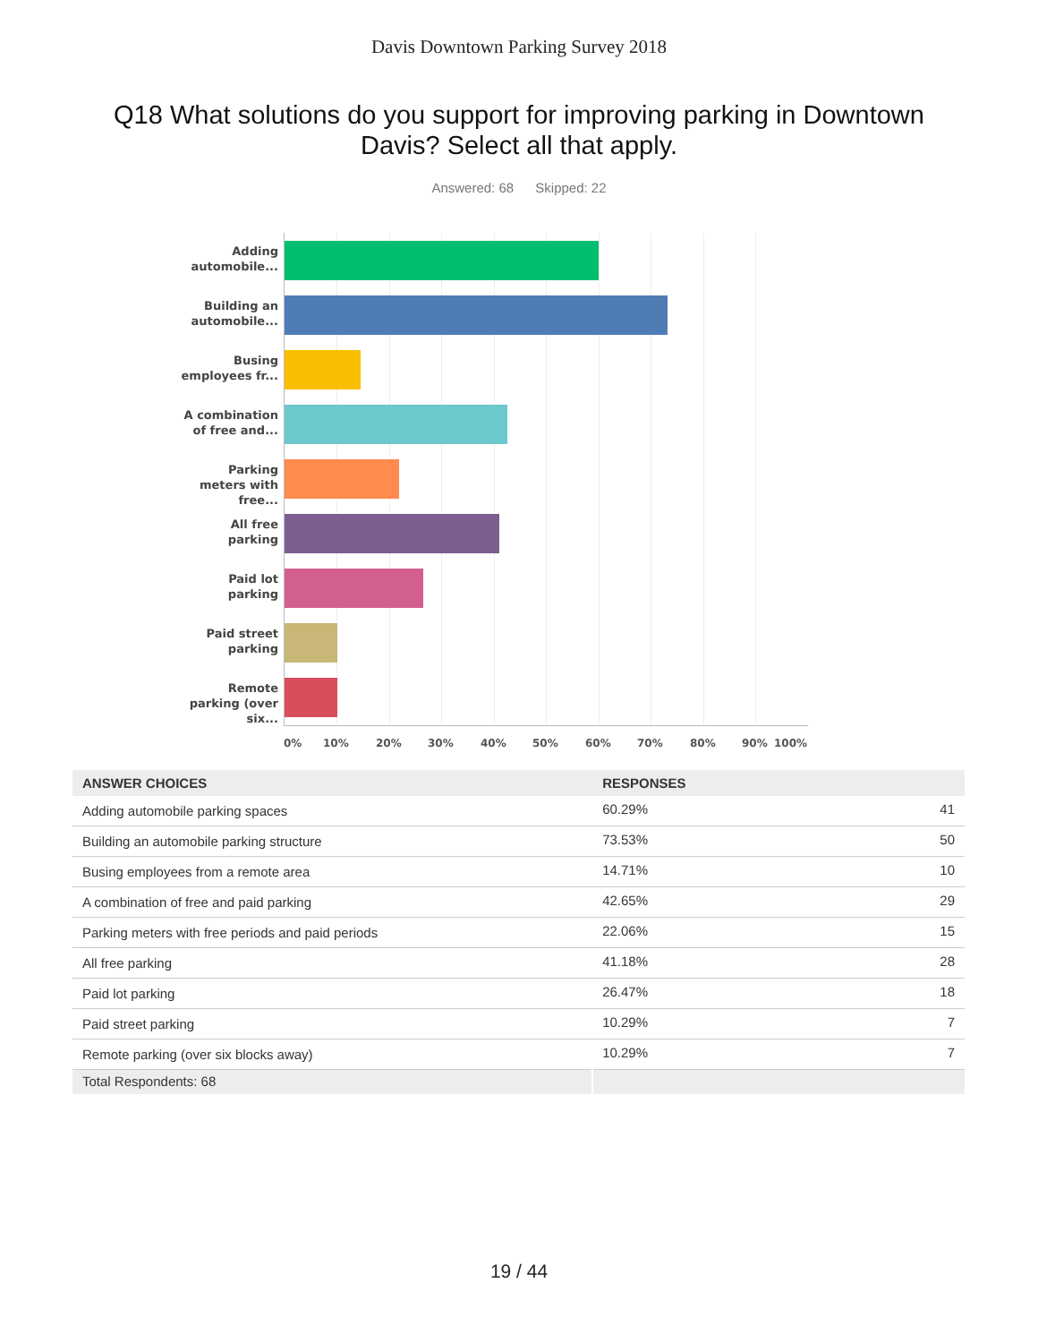Davis Downtown Parking Survey 2018
Q18 What solutions do you support for improving parking in Downtown Davis? Select all that apply.
Answered: 68 Skipped: 22
Adding automobile...
Building an automobile...
Busing employees fr...
A combination of free and...
Parking meters with free...
All free parking
Paid lot parking
Paid street parking
Remote parking (over six...
0% 10% 20% 30% 40% 50% 60% 70% 80% 90% 100%
| ANSWER CHOICES | RESPONSES | |
| --- | --- | --- |
| Adding automobile parking spaces | 60.29% | 41 |
| Building an automobile parking structure | 73.53% | 50 |
| Busing employees from a remote area | 14.71% | 10 |
| A combination of free and paid parking | 42.65% | 29 |
| Parking meters with free periods and paid periods | 22.06% | 15 |
| All free parking | 41.18% | 28 |
| Paid lot parking | 26.47% | 18 |
| Paid street parking | 10.29% | 7 |
| Remote parking (over six blocks away) | 10.29% | 7 |
| Total Respondents: 68 | | |
19 / 44